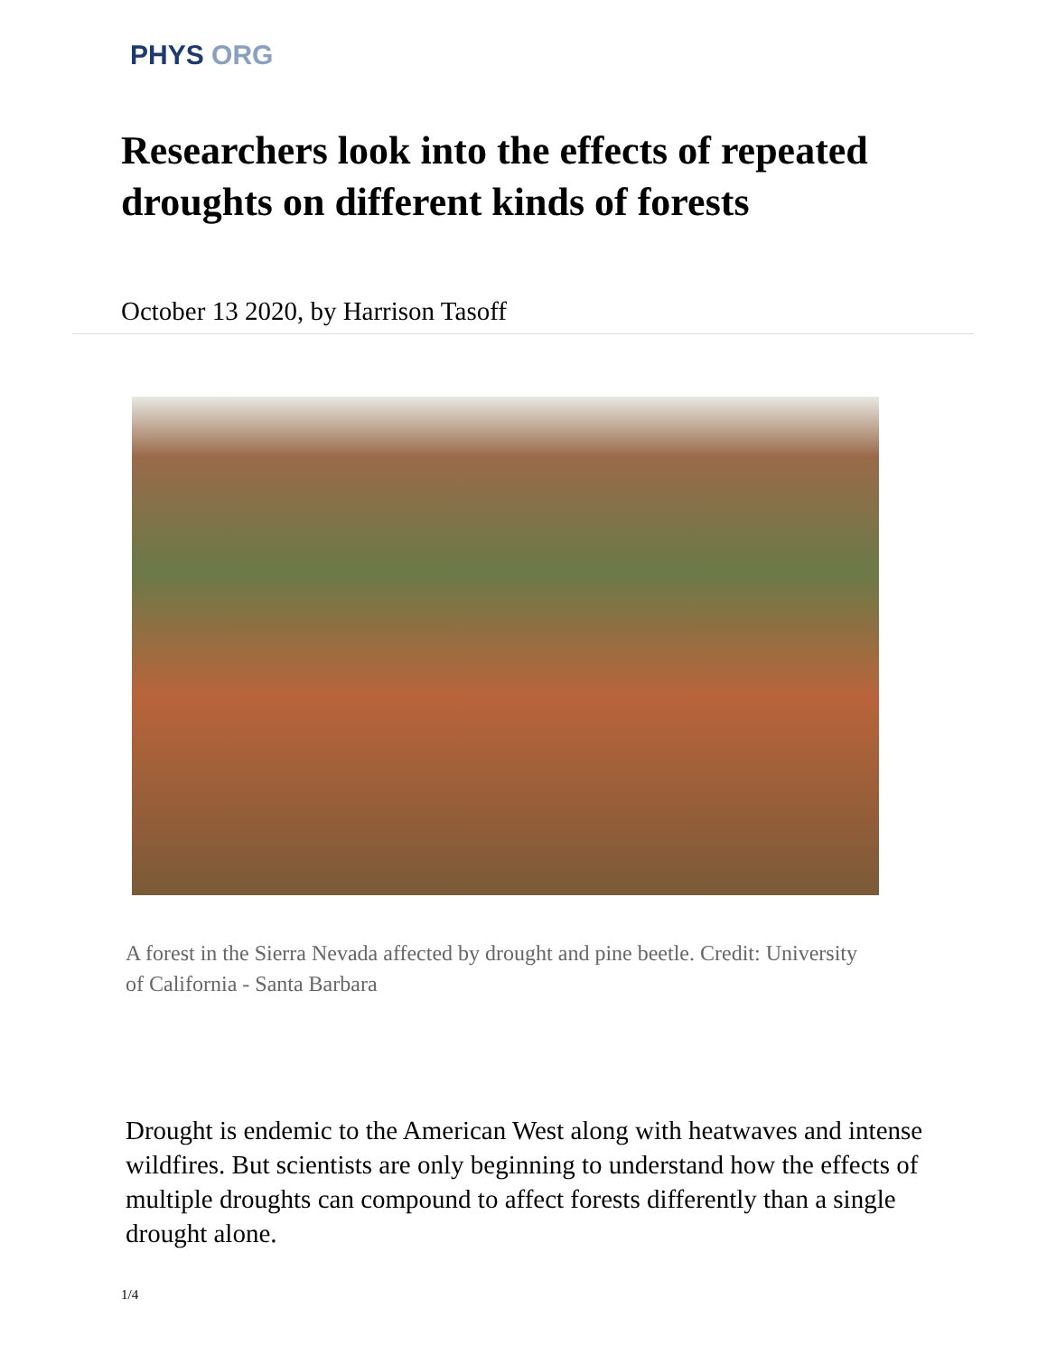PHYS ORG
Researchers look into the effects of repeated droughts on different kinds of forests
October 13 2020, by Harrison Tasoff
A forest in the Sierra Nevada affected by drought and pine beetle. Credit: University of California - Santa Barbara
Drought is endemic to the American West along with heatwaves and intense wildfires. But scientists are only beginning to understand how the effects of multiple droughts can compound to affect forests differently than a single drought alone.
1/4